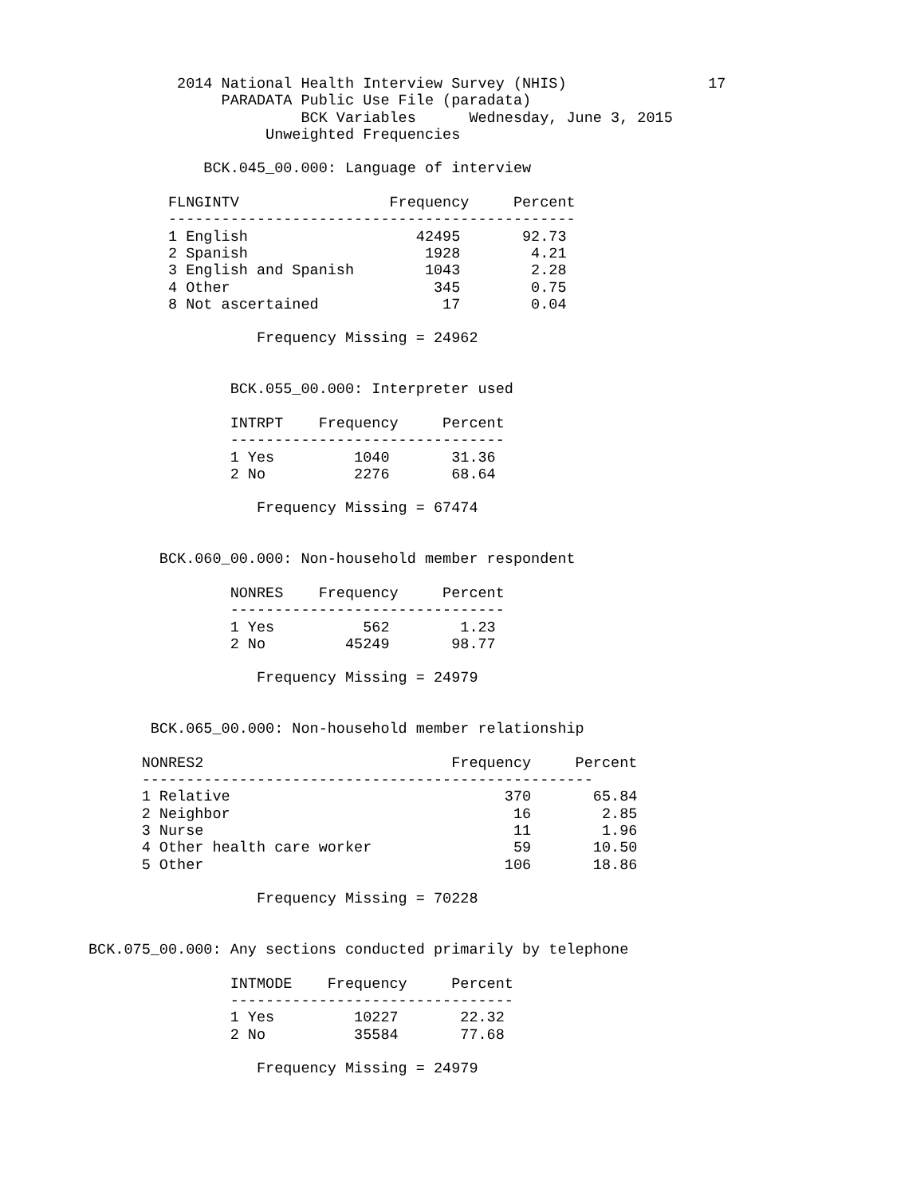2014 National Health Interview Survey (NHIS)                17
                         PARADATA Public Use File (paradata)
                                  BCK Variables      Wednesday, June 3, 2015
                              Unweighted Frequencies

                       BCK.045_00.000: Language of interview

                   FLNGINTV                 Frequency     Percent
                   ----------------------------------------------
                   1 English                   42495       92.73
                   2 Spanish                    1928        4.21
                   3 English and Spanish        1043        2.28
                   4 Other                       345        0.75
                   8 Not ascertained              17        0.04

                             Frequency Missing = 24962


                          BCK.055_00.000: Interpreter used

                          INTRPT    Frequency     Percent
                          -------------------------------
                          1 Yes         1040       31.36
                          2 No          2276       68.64

                             Frequency Missing = 67474


                  BCK.060_00.000: Non-household member respondent

                          NONRES    Frequency     Percent
                          -------------------------------
                          1 Yes          562        1.23
                          2 No         45249       98.77

                             Frequency Missing = 24979


                 BCK.065_00.000: Non-household member relationship

                NONRES2                            Frequency     Percent
                ---------------------------------------------------
                1 Relative                               370       65.84
                2 Neighbor                                16        2.85
                3 Nurse                                   11        1.96
                4 Other health care worker                59       10.50
                5 Other                                  106       18.86

                             Frequency Missing = 70228


          BCK.075_00.000: Any sections conducted primarily by telephone

                          INTMODE    Frequency     Percent
                          --------------------------------
                          1 Yes         10227       22.32
                          2 No          35584       77.68

                             Frequency Missing = 24979